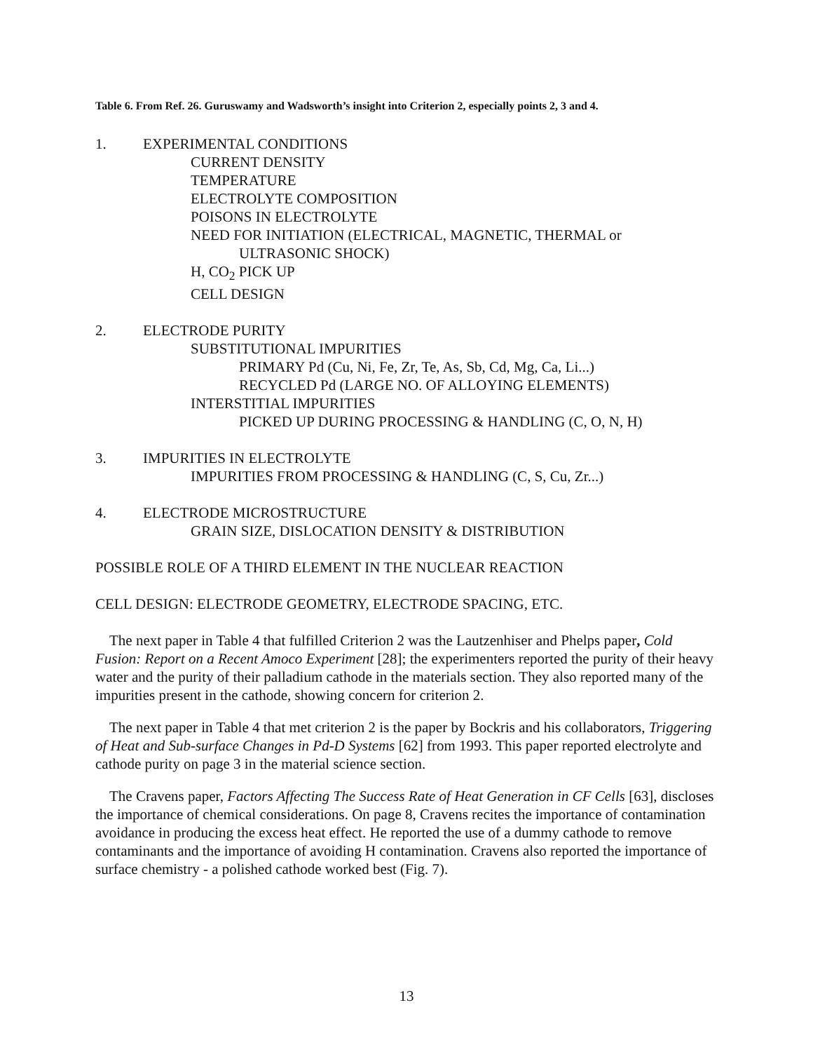Table 6. From Ref. 26. Guruswamy and Wadsworth’s insight into Criterion 2, especially points 2, 3 and 4.
1. EXPERIMENTAL CONDITIONS
CURRENT DENSITY
TEMPERATURE
ELECTROLYTE COMPOSITION
POISONS IN ELECTROLYTE
NEED FOR INITIATION (ELECTRICAL, MAGNETIC, THERMAL or
ULTRASONIC SHOCK)
H, CO<sub>2</sub> PICK UP
CELL DESIGN
2. ELECTRODE PURITY
SUBSTITUTIONAL IMPURITIES
PRIMARY Pd (Cu, Ni, Fe, Zr, Te, As, Sb, Cd, Mg, Ca, Li...)
RECYCLED Pd (LARGE NO. OF ALLOYING ELEMENTS)
INTERSTITIAL IMPURITIES
PICKED UP DURING PROCESSING & HANDLING (C, O, N, H)
3. IMPURITIES IN ELECTROLYTE
IMPURITIES FROM PROCESSING & HANDLING (C, S, Cu, Zr...)
4. ELECTRODE MICROSTRUCTURE
GRAIN SIZE, DISLOCATION DENSITY & DISTRIBUTION
POSSIBLE ROLE OF A THIRD ELEMENT IN THE NUCLEAR REACTION
CELL DESIGN: ELECTRODE GEOMETRY, ELECTRODE SPACING, ETC.
The next paper in Table 4 that fulfilled Criterion 2 was the Lautzenhiser and Phelps paper, Cold Fusion: Report on a Recent Amoco Experiment [28]; the experimenters reported the purity of their heavy water and the purity of their palladium cathode in the materials section. They also reported many of the impurities present in the cathode, showing concern for criterion 2.
The next paper in Table 4 that met criterion 2 is the paper by Bockris and his collaborators, Triggering of Heat and Sub-surface Changes in Pd-D Systems [62] from 1993. This paper reported electrolyte and cathode purity on page 3 in the material science section.
The Cravens paper, Factors Affecting The Success Rate of Heat Generation in CF Cells [63], discloses the importance of chemical considerations. On page 8, Cravens recites the importance of contamination avoidance in producing the excess heat effect. He reported the use of a dummy cathode to remove contaminants and the importance of avoiding H contamination. Cravens also reported the importance of surface chemistry - a polished cathode worked best (Fig. 7).
13